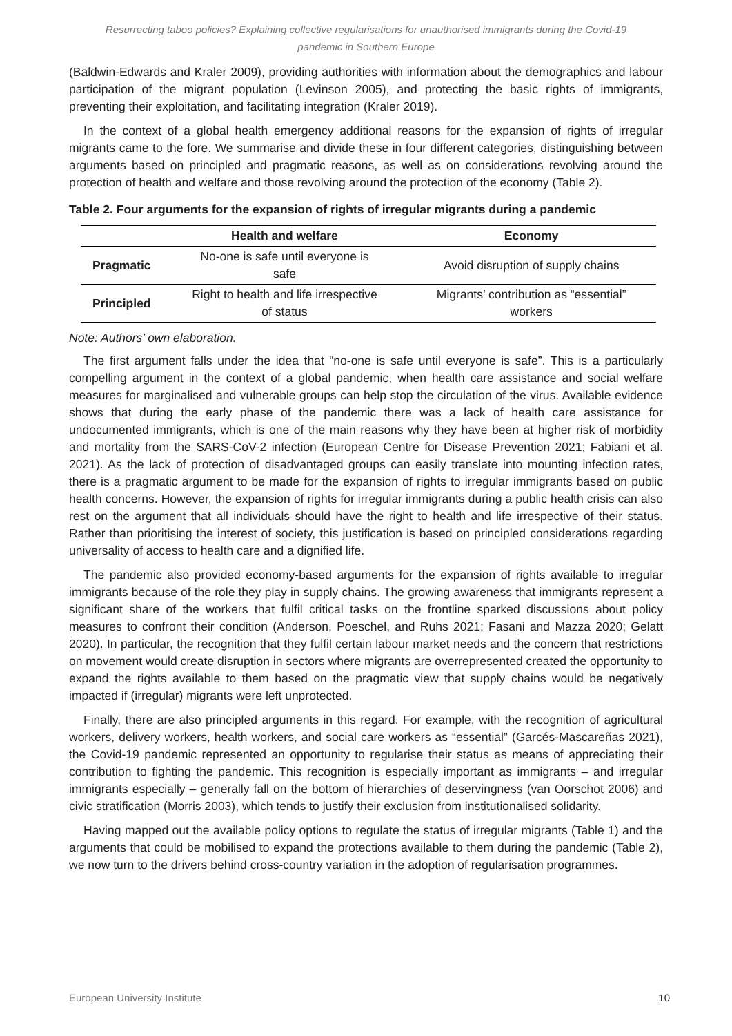Resurrecting taboo policies? Explaining collective regularisations for unauthorised immigrants during the Covid-19
pandemic in Southern Europe
(Baldwin-Edwards and Kraler 2009), providing authorities with information about the demographics and labour participation of the migrant population (Levinson 2005), and protecting the basic rights of immigrants, preventing their exploitation, and facilitating integration (Kraler 2019).
In the context of a global health emergency additional reasons for the expansion of rights of irregular migrants came to the fore. We summarise and divide these in four different categories, distinguishing between arguments based on principled and pragmatic reasons, as well as on considerations revolving around the protection of health and welfare and those revolving around the protection of the economy (Table 2).
Table 2. Four arguments for the expansion of rights of irregular migrants during a pandemic
| | Health and welfare | Economy |
| --- | --- | --- |
| Pragmatic | No-one is safe until everyone is safe | Avoid disruption of supply chains |
| Principled | Right to health and life irrespective of status | Migrants’ contribution as “essential” workers |
Note: Authors’ own elaboration.
The first argument falls under the idea that “no-one is safe until everyone is safe”. This is a particularly compelling argument in the context of a global pandemic, when health care assistance and social welfare measures for marginalised and vulnerable groups can help stop the circulation of the virus. Available evidence shows that during the early phase of the pandemic there was a lack of health care assistance for undocumented immigrants, which is one of the main reasons why they have been at higher risk of morbidity and mortality from the SARS-CoV-2 infection (European Centre for Disease Prevention 2021; Fabiani et al. 2021). As the lack of protection of disadvantaged groups can easily translate into mounting infection rates, there is a pragmatic argument to be made for the expansion of rights to irregular immigrants based on public health concerns. However, the expansion of rights for irregular immigrants during a public health crisis can also rest on the argument that all individuals should have the right to health and life irrespective of their status. Rather than prioritising the interest of society, this justification is based on principled considerations regarding universality of access to health care and a dignified life.
The pandemic also provided economy-based arguments for the expansion of rights available to irregular immigrants because of the role they play in supply chains. The growing awareness that immigrants represent a significant share of the workers that fulfil critical tasks on the frontline sparked discussions about policy measures to confront their condition (Anderson, Poeschel, and Ruhs 2021; Fasani and Mazza 2020; Gelatt 2020). In particular, the recognition that they fulfil certain labour market needs and the concern that restrictions on movement would create disruption in sectors where migrants are overrepresented created the opportunity to expand the rights available to them based on the pragmatic view that supply chains would be negatively impacted if (irregular) migrants were left unprotected.
Finally, there are also principled arguments in this regard. For example, with the recognition of agricultural workers, delivery workers, health workers, and social care workers as “essential” (Garcés-Mascareñas 2021), the Covid-19 pandemic represented an opportunity to regularise their status as means of appreciating their contribution to fighting the pandemic. This recognition is especially important as immigrants – and irregular immigrants especially – generally fall on the bottom of hierarchies of deservingness (van Oorschot 2006) and civic stratification (Morris 2003), which tends to justify their exclusion from institutionalised solidarity.
Having mapped out the available policy options to regulate the status of irregular migrants (Table 1) and the arguments that could be mobilised to expand the protections available to them during the pandemic (Table 2), we now turn to the drivers behind cross-country variation in the adoption of regularisation programmes.
European University Institute 10